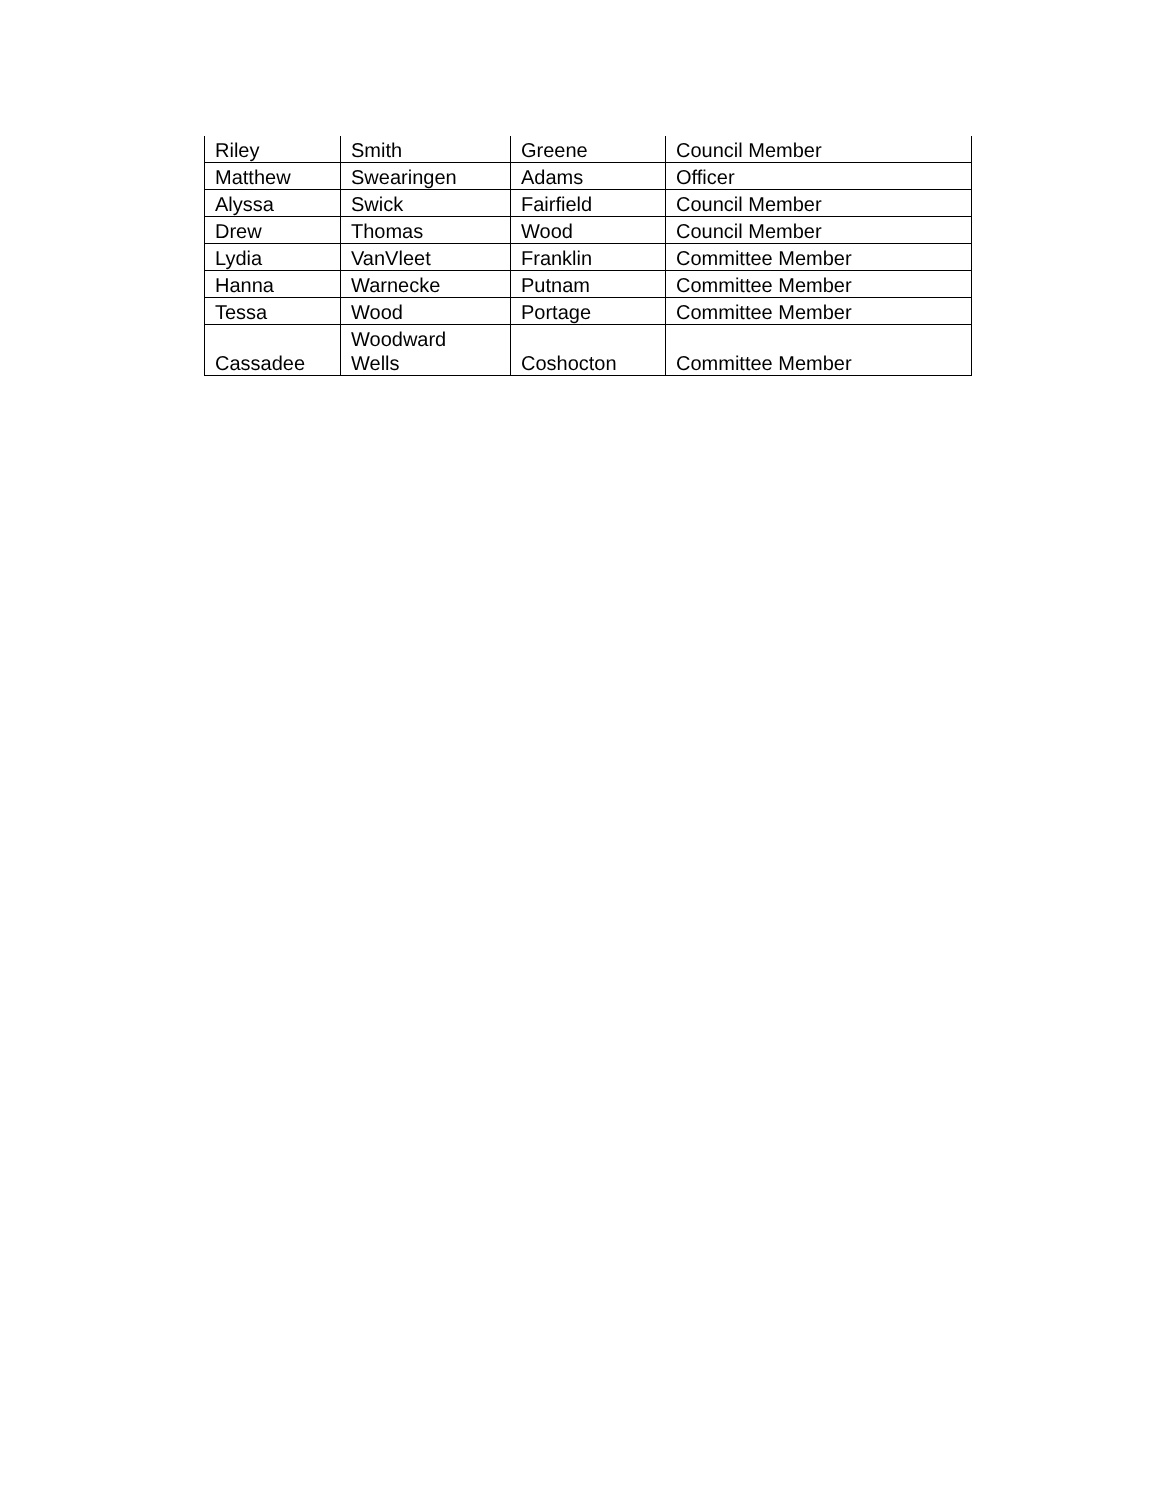| Riley | Smith | Greene | Council Member |
| Matthew | Swearingen | Adams | Officer |
| Alyssa | Swick | Fairfield | Council Member |
| Drew | Thomas | Wood | Council Member |
| Lydia | VanVleet | Franklin | Committee Member |
| Hanna | Warnecke | Putnam | Committee Member |
| Tessa | Wood | Portage | Committee Member |
| Cassadee | Woodward Wells | Coshocton | Committee Member |